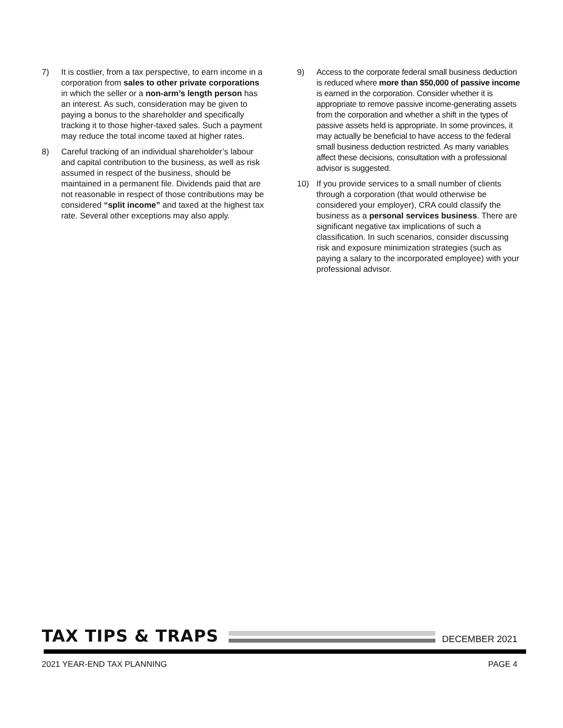7) It is costlier, from a tax perspective, to earn income in a corporation from sales to other private corporations in which the seller or a non-arm’s length person has an interest. As such, consideration may be given to paying a bonus to the shareholder and specifically tracking it to those higher-taxed sales. Such a payment may reduce the total income taxed at higher rates.
8) Careful tracking of an individual shareholder’s labour and capital contribution to the business, as well as risk assumed in respect of the business, should be maintained in a permanent file. Dividends paid that are not reasonable in respect of those contributions may be considered “split income” and taxed at the highest tax rate. Several other exceptions may also apply.
9) Access to the corporate federal small business deduction is reduced where more than $50,000 of passive income is earned in the corporation. Consider whether it is appropriate to remove passive income-generating assets from the corporation and whether a shift in the types of passive assets held is appropriate. In some provinces, it may actually be beneficial to have access to the federal small business deduction restricted. As many variables affect these decisions, consultation with a professional advisor is suggested.
10) If you provide services to a small number of clients through a corporation (that would otherwise be considered your employer), CRA could classify the business as a personal services business. There are significant negative tax implications of such a classification. In such scenarios, consider discussing risk and exposure minimization strategies (such as paying a salary to the incorporated employee) with your professional advisor.
TAX TIPS & TRAPS
DECEMBER 2021
2021 YEAR-END TAX PLANNING PAGE 4